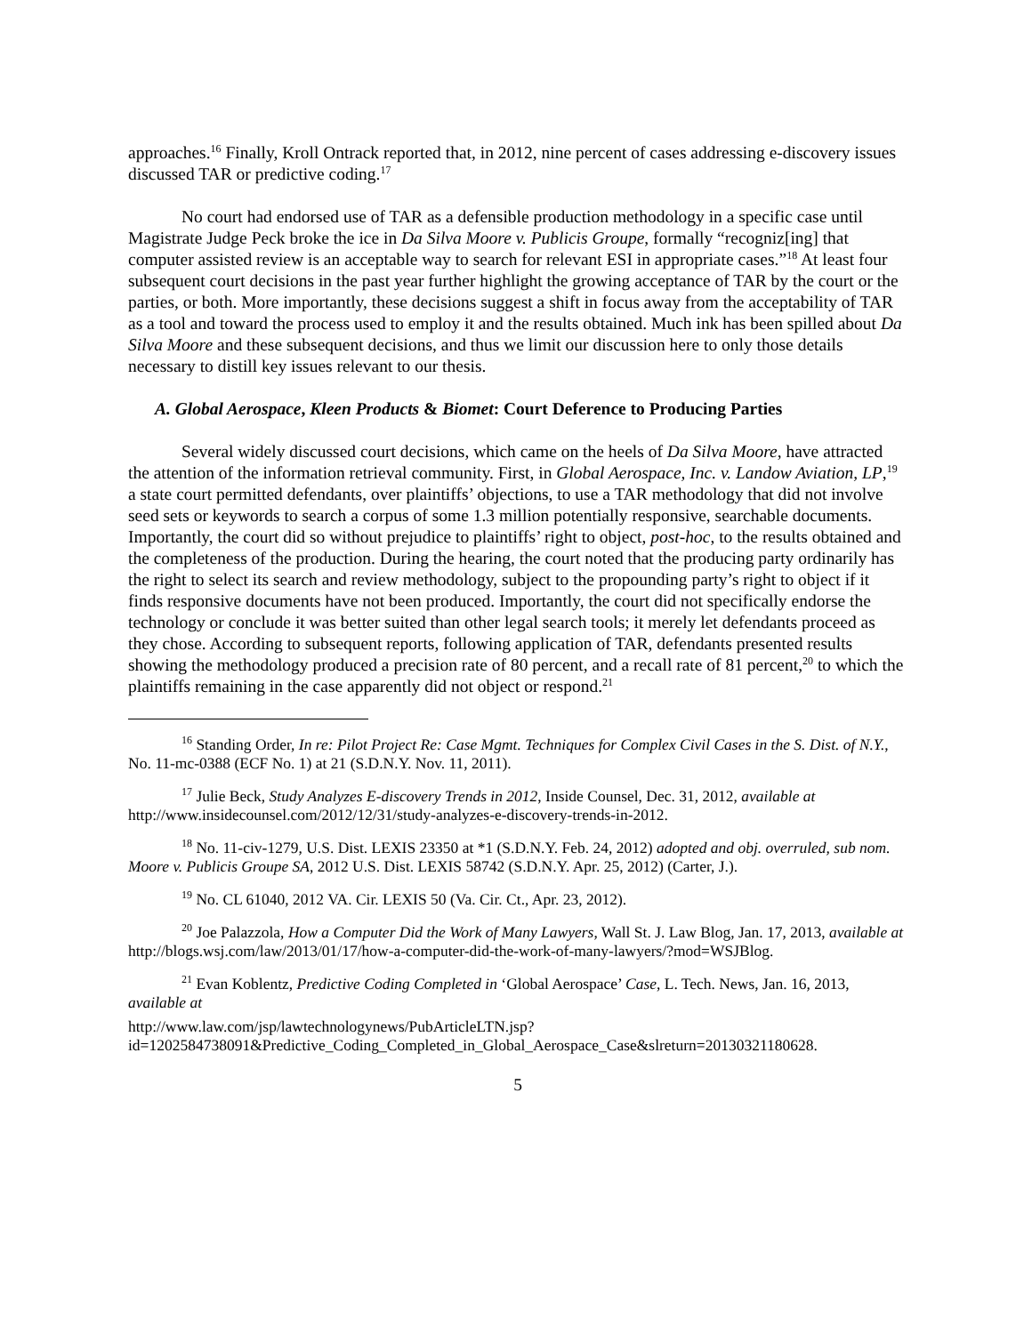approaches.<sup>16</sup> Finally, Kroll Ontrack reported that, in 2012, nine percent of cases addressing e-discovery issues discussed TAR or predictive coding.<sup>17</sup>
No court had endorsed use of TAR as a defensible production methodology in a specific case until Magistrate Judge Peck broke the ice in Da Silva Moore v. Publicis Groupe, formally “recogniz[ing] that computer assisted review is an acceptable way to search for relevant ESI in appropriate cases.”<sup>18</sup> At least four subsequent court decisions in the past year further highlight the growing acceptance of TAR by the court or the parties, or both. More importantly, these decisions suggest a shift in focus away from the acceptability of TAR as a tool and toward the process used to employ it and the results obtained. Much ink has been spilled about Da Silva Moore and these subsequent decisions, and thus we limit our discussion here to only those details necessary to distill key issues relevant to our thesis.
A. Global Aerospace, Kleen Products & Biomet: Court Deference to Producing Parties
Several widely discussed court decisions, which came on the heels of Da Silva Moore, have attracted the attention of the information retrieval community. First, in Global Aerospace, Inc. v. Landow Aviation, LP,<sup>19</sup> a state court permitted defendants, over plaintiffs’ objections, to use a TAR methodology that did not involve seed sets or keywords to search a corpus of some 1.3 million potentially responsive, searchable documents. Importantly, the court did so without prejudice to plaintiffs’ right to object, post-hoc, to the results obtained and the completeness of the production. During the hearing, the court noted that the producing party ordinarily has the right to select its search and review methodology, subject to the propounding party’s right to object if it finds responsive documents have not been produced. Importantly, the court did not specifically endorse the technology or conclude it was better suited than other legal search tools; it merely let defendants proceed as they chose. According to subsequent reports, following application of TAR, defendants presented results showing the methodology produced a precision rate of 80 percent, and a recall rate of 81 percent,<sup>20</sup> to which the plaintiffs remaining in the case apparently did not object or respond.<sup>21</sup>
<sup>16</sup> Standing Order, In re: Pilot Project Re: Case Mgmt. Techniques for Complex Civil Cases in the S. Dist. of N.Y., No. 11-mc-0388 (ECF No. 1) at 21 (S.D.N.Y. Nov. 11, 2011).
<sup>17</sup> Julie Beck, Study Analyzes E-discovery Trends in 2012, Inside Counsel, Dec. 31, 2012, available at http://www.insidecounsel.com/2012/12/31/study-analyzes-e-discovery-trends-in-2012.
<sup>18</sup> No. 11-civ-1279, U.S. Dist. LEXIS 23350 at *1 (S.D.N.Y. Feb. 24, 2012) adopted and obj. overruled, sub nom. Moore v. Publicis Groupe SA, 2012 U.S. Dist. LEXIS 58742 (S.D.N.Y. Apr. 25, 2012) (Carter, J.).
<sup>19</sup> No. CL 61040, 2012 VA. Cir. LEXIS 50 (Va. Cir. Ct., Apr. 23, 2012).
<sup>20</sup> Joe Palazzola, How a Computer Did the Work of Many Lawyers, Wall St. J. Law Blog, Jan. 17, 2013, available at http://blogs.wsj.com/law/2013/01/17/how-a-computer-did-the-work-of-many-lawyers/?mod=WSJBlog.
<sup>21</sup> Evan Koblentz, Predictive Coding Completed in ‘Global Aerospace’ Case, L. Tech. News, Jan. 16, 2013, available at
http://www.law.com/jsp/lawtechnologynews/PubArticleLTN.jsp?id=1202584738091&Predictive_Coding_Completed_in_Global_Aerospace_Case&slreturn=20130321180628.
5